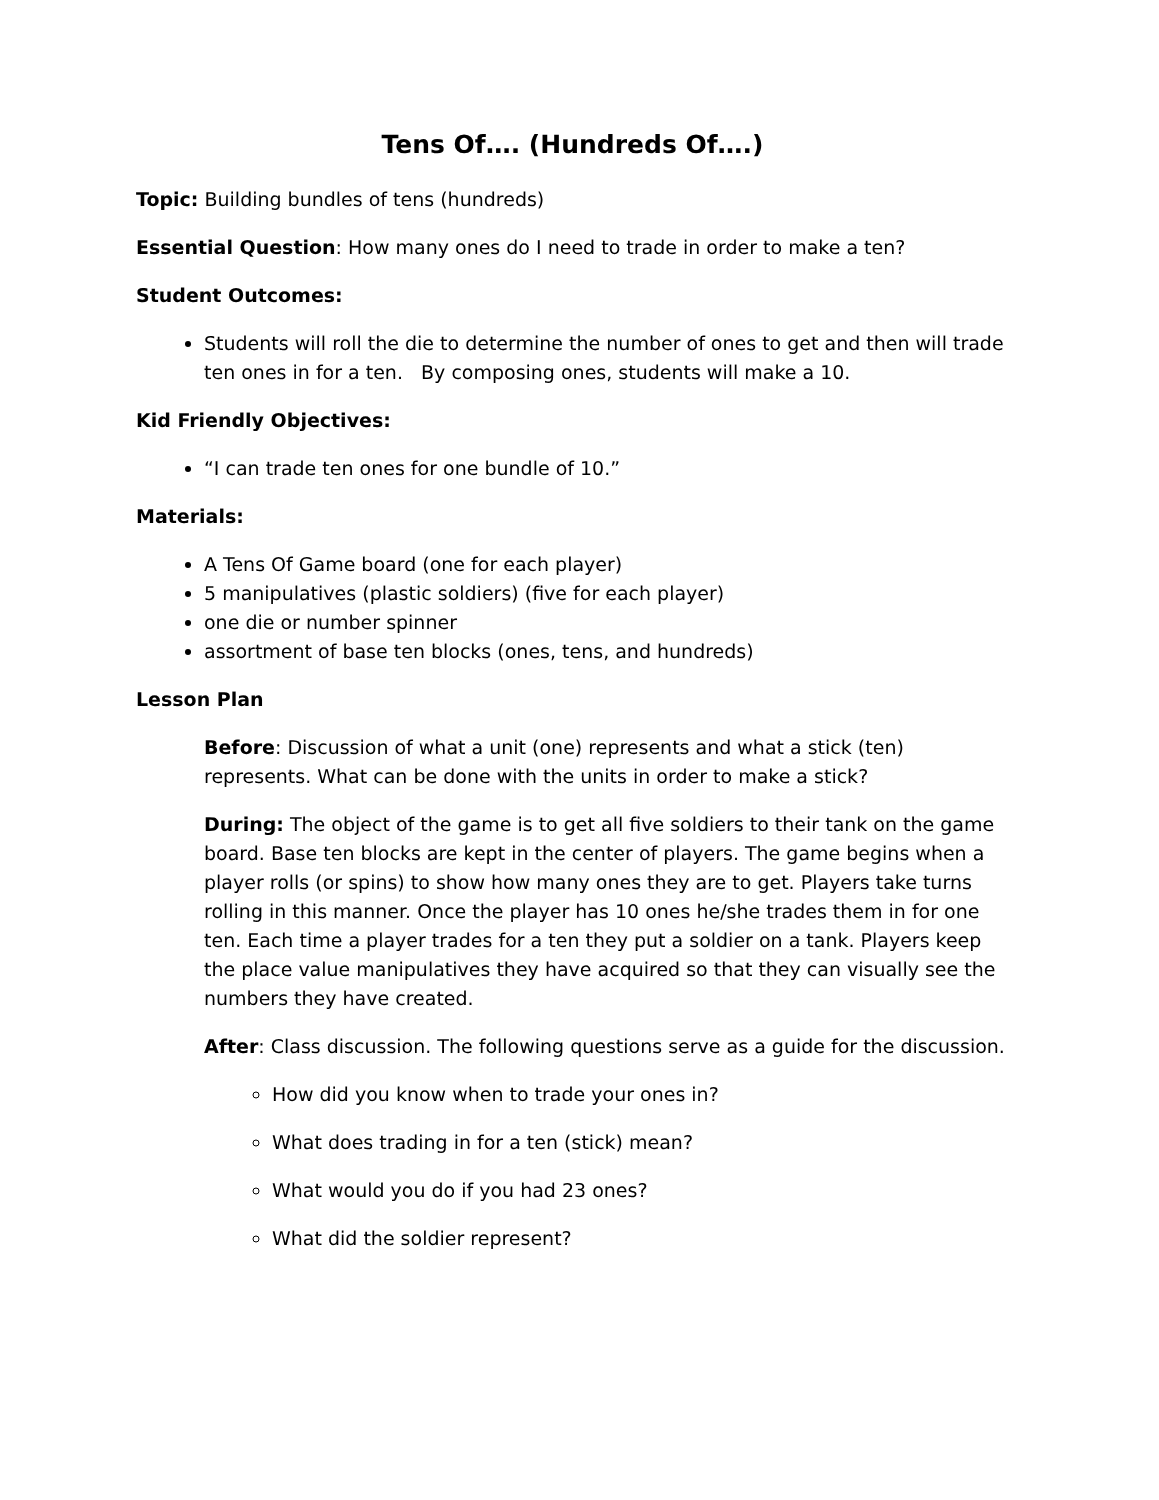Tens Of…. (Hundreds Of….)
Topic: Building bundles of tens (hundreds)
Essential Question: How many ones do I need to trade in order to make a ten?
Student Outcomes:
Students will roll the die to determine the number of ones to get and then will trade ten ones in for a ten. By composing ones, students will make a 10.
Kid Friendly Objectives:
“I can trade ten ones for one bundle of 10.”
Materials:
A Tens Of Game board (one for each player)
5 manipulatives (plastic soldiers) (five for each player)
one die or number spinner
assortment of base ten blocks (ones, tens, and hundreds)
Lesson Plan
Before: Discussion of what a unit (one) represents and what a stick (ten) represents. What can be done with the units in order to make a stick?
During: The object of the game is to get all five soldiers to their tank on the game board. Base ten blocks are kept in the center of players. The game begins when a player rolls (or spins) to show how many ones they are to get. Players take turns rolling in this manner. Once the player has 10 ones he/she trades them in for one ten. Each time a player trades for a ten they put a soldier on a tank. Players keep the place value manipulatives they have acquired so that they can visually see the numbers they have created.
After: Class discussion. The following questions serve as a guide for the discussion.
How did you know when to trade your ones in?
What does trading in for a ten (stick) mean?
What would you do if you had 23 ones?
What did the soldier represent?